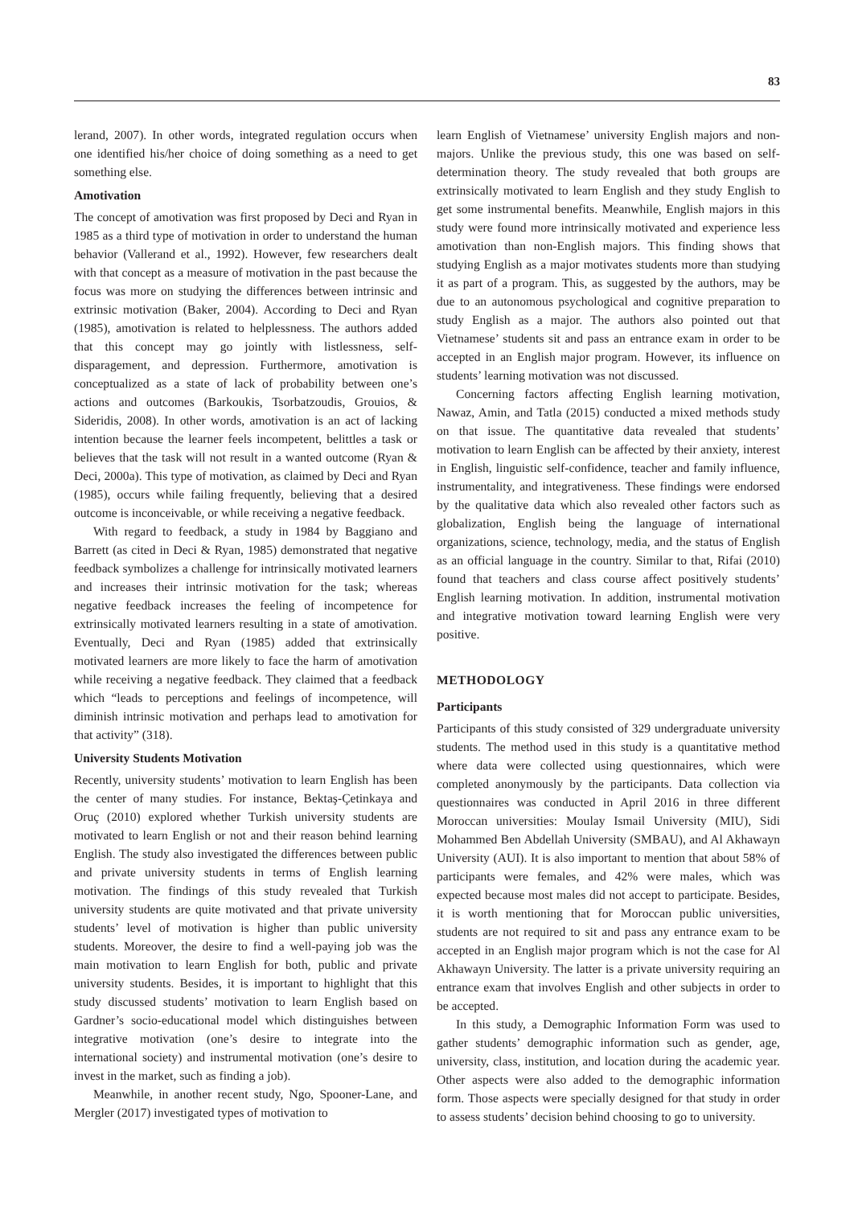83
lerand, 2007). In other words, integrated regulation occurs when one identified his/her choice of doing something as a need to get something else.
Amotivation
The concept of amotivation was first proposed by Deci and Ryan in 1985 as a third type of motivation in order to understand the human behavior (Vallerand et al., 1992). However, few researchers dealt with that concept as a measure of motivation in the past because the focus was more on studying the differences between intrinsic and extrinsic motivation (Baker, 2004). According to Deci and Ryan (1985), amotivation is related to helplessness. The authors added that this concept may go jointly with listlessness, self-disparagement, and depression. Furthermore, amotivation is conceptualized as a state of lack of probability between one’s actions and outcomes (Barkoukis, Tsorbatzoudis, Grouios, & Sideridis, 2008). In other words, amotivation is an act of lacking intention because the learner feels incompetent, belittles a task or believes that the task will not result in a wanted outcome (Ryan & Deci, 2000a). This type of motivation, as claimed by Deci and Ryan (1985), occurs while failing frequently, believing that a desired outcome is inconceivable, or while receiving a negative feedback.
With regard to feedback, a study in 1984 by Baggiano and Barrett (as cited in Deci & Ryan, 1985) demonstrated that negative feedback symbolizes a challenge for intrinsically motivated learners and increases their intrinsic motivation for the task; whereas negative feedback increases the feeling of incompetence for extrinsically motivated learners resulting in a state of amotivation. Eventually, Deci and Ryan (1985) added that extrinsically motivated learners are more likely to face the harm of amotivation while receiving a negative feedback. They claimed that a feedback which “leads to perceptions and feelings of incompetence, will diminish intrinsic motivation and perhaps lead to amotivation for that activity” (318).
University Students Motivation
Recently, university students’ motivation to learn English has been the center of many studies. For instance, Bektaş-Çetinkaya and Oruç (2010) explored whether Turkish university students are motivated to learn English or not and their reason behind learning English. The study also investigated the differences between public and private university students in terms of English learning motivation. The findings of this study revealed that Turkish university students are quite motivated and that private university students’ level of motivation is higher than public university students. Moreover, the desire to find a well-paying job was the main motivation to learn English for both, public and private university students. Besides, it is important to highlight that this study discussed students’ motivation to learn English based on Gardner’s socio-educational model which distinguishes between integrative motivation (one’s desire to integrate into the international society) and instrumental motivation (one’s desire to invest in the market, such as finding a job).
Meanwhile, in another recent study, Ngo, Spooner-Lane, and Mergler (2017) investigated types of motivation to
learn English of Vietnamese’ university English majors and non-majors. Unlike the previous study, this one was based on self-determination theory. The study revealed that both groups are extrinsically motivated to learn English and they study English to get some instrumental benefits. Meanwhile, English majors in this study were found more intrinsically motivated and experience less amotivation than non-English majors. This finding shows that studying English as a major motivates students more than studying it as part of a program. This, as suggested by the authors, may be due to an autonomous psychological and cognitive preparation to study English as a major. The authors also pointed out that Vietnamese’ students sit and pass an entrance exam in order to be accepted in an English major program. However, its influence on students’ learning motivation was not discussed.
Concerning factors affecting English learning motivation, Nawaz, Amin, and Tatla (2015) conducted a mixed methods study on that issue. The quantitative data revealed that students’ motivation to learn English can be affected by their anxiety, interest in English, linguistic self-confidence, teacher and family influence, instrumentality, and integrativeness. These findings were endorsed by the qualitative data which also revealed other factors such as globalization, English being the language of international organizations, science, technology, media, and the status of English as an official language in the country. Similar to that, Rifai (2010) found that teachers and class course affect positively students’ English learning motivation. In addition, instrumental motivation and integrative motivation toward learning English were very positive.
METHODOLOGY
Participants
Participants of this study consisted of 329 undergraduate university students. The method used in this study is a quantitative method where data were collected using questionnaires, which were completed anonymously by the participants. Data collection via questionnaires was conducted in April 2016 in three different Moroccan universities: Moulay Ismail University (MIU), Sidi Mohammed Ben Abdellah University (SMBAU), and Al Akhawayn University (AUI). It is also important to mention that about 58% of participants were females, and 42% were males, which was expected because most males did not accept to participate. Besides, it is worth mentioning that for Moroccan public universities, students are not required to sit and pass any entrance exam to be accepted in an English major program which is not the case for Al Akhawayn University. The latter is a private university requiring an entrance exam that involves English and other subjects in order to be accepted.
In this study, a Demographic Information Form was used to gather students’ demographic information such as gender, age, university, class, institution, and location during the academic year. Other aspects were also added to the demographic information form. Those aspects were specially designed for that study in order to assess students’ decision behind choosing to go to university.